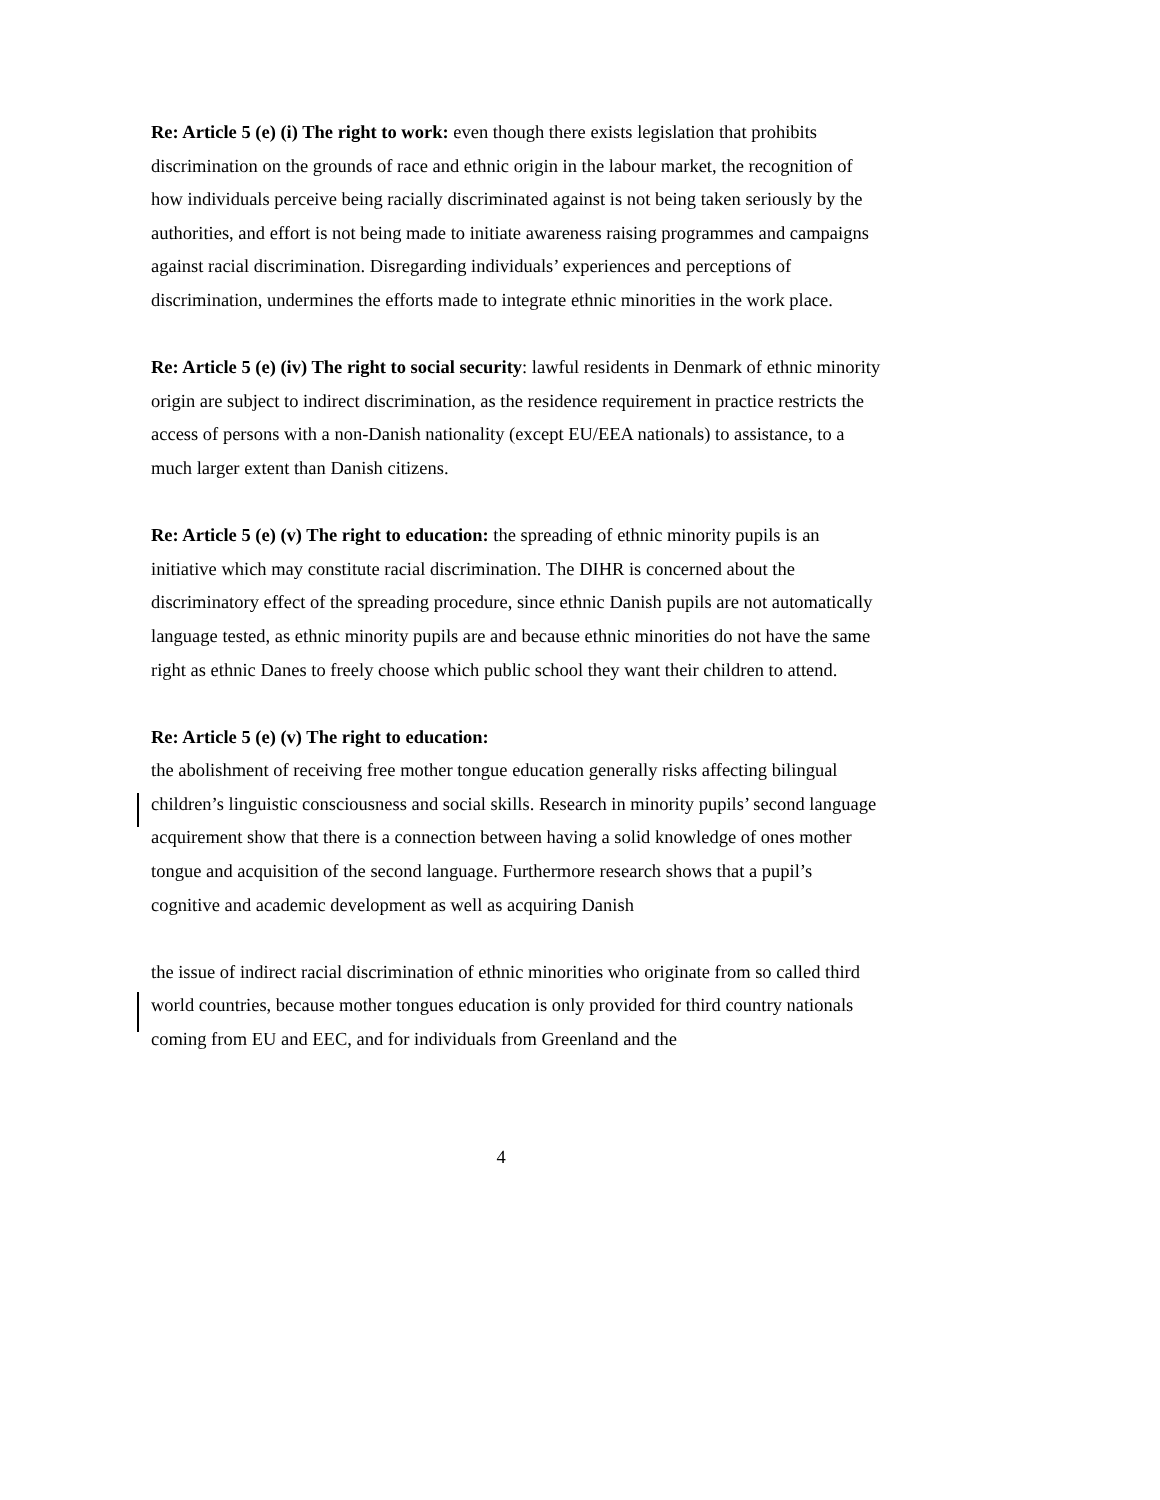Re: Article 5 (e) (i) The right to work: even though there exists legislation that prohibits discrimination on the grounds of race and ethnic origin in the labour market, the recognition of how individuals perceive being racially discriminated against is not being taken seriously by the authorities, and effort is not being made to initiate awareness raising programmes and campaigns against racial discrimination. Disregarding individuals’ experiences and perceptions of discrimination, undermines the efforts made to integrate ethnic minorities in the work place.
Re: Article 5 (e) (iv) The right to social security: lawful residents in Denmark of ethnic minority origin are subject to indirect discrimination, as the residence requirement in practice restricts the access of persons with a non-Danish nationality (except EU/EEA nationals) to assistance, to a much larger extent than Danish citizens.
Re: Article 5 (e) (v) The right to education: the spreading of ethnic minority pupils is an initiative which may constitute racial discrimination. The DIHR is concerned about the discriminatory effect of the spreading procedure, since ethnic Danish pupils are not automatically language tested, as ethnic minority pupils are and because ethnic minorities do not have the same right as ethnic Danes to freely choose which public school they want their children to attend.
Re: Article 5 (e) (v) The right to education:
the abolishment of receiving free mother tongue education generally risks affecting bilingual children’s linguistic consciousness and social skills. Research in minority pupils’ second language acquirement show that there is a connection between having a solid knowledge of ones mother tongue and acquisition of the second language. Furthermore research shows that a pupil’s cognitive and academic development as well as acquiring Danish
the issue of indirect racial discrimination of ethnic minorities who originate from so called third world countries, because mother tongues education is only provided for third country nationals coming from EU and EEC, and for individuals from Greenland and the
4